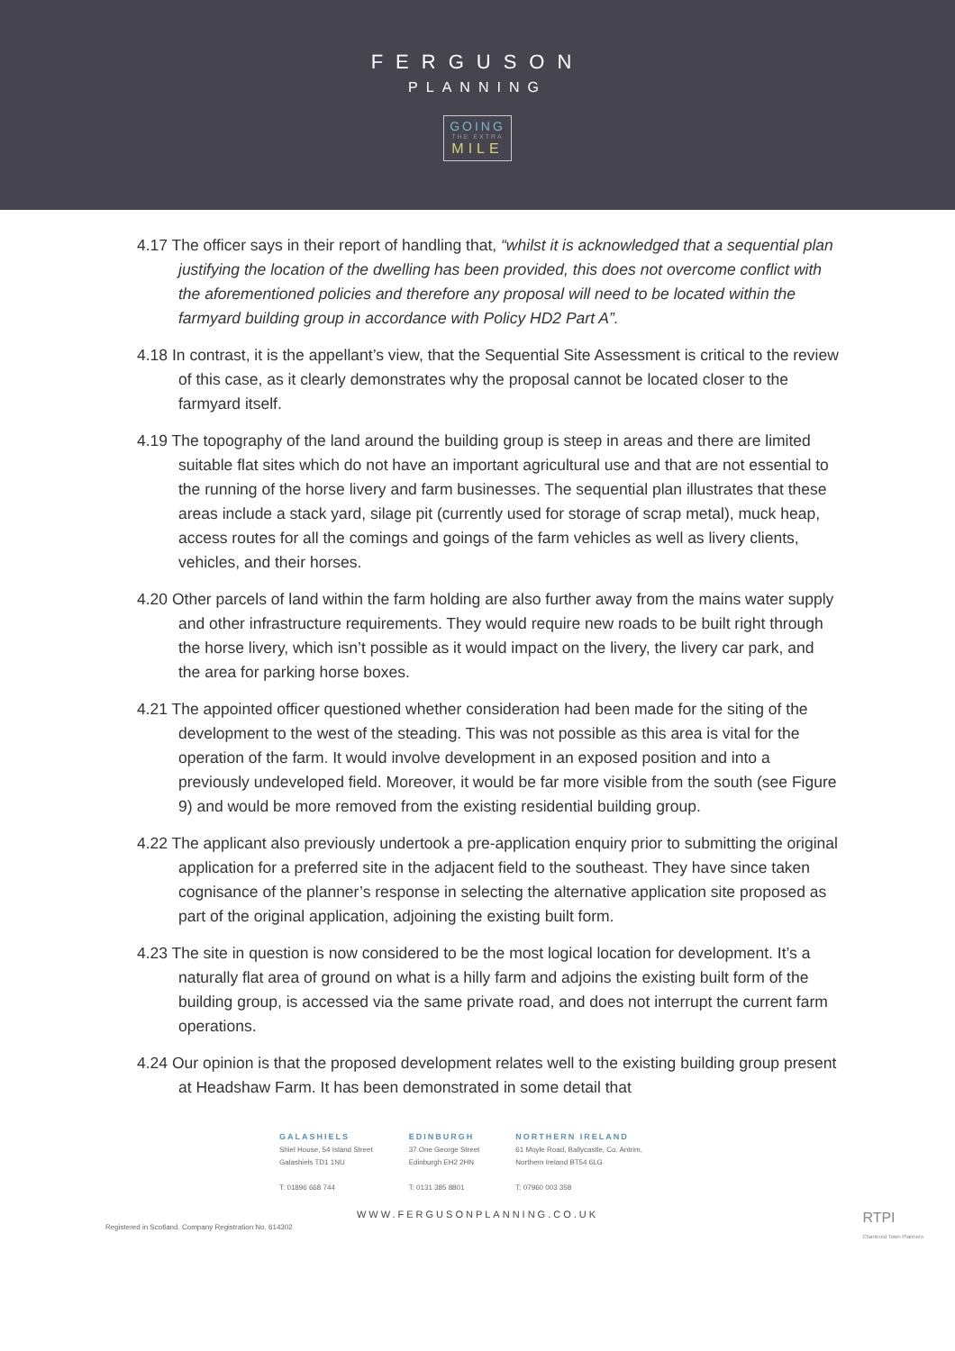FERGUSON
PLANNING
GOING
THE EXTRA
MILE
4.17 The officer says in their report of handling that, “whilst it is acknowledged that a sequential plan justifying the location of the dwelling has been provided, this does not overcome conflict with the aforementioned policies and therefore any proposal will need to be located within the farmyard building group in accordance with Policy HD2 Part A”.
4.18 In contrast, it is the appellant’s view, that the Sequential Site Assessment is critical to the review of this case, as it clearly demonstrates why the proposal cannot be located closer to the farmyard itself.
4.19 The topography of the land around the building group is steep in areas and there are limited suitable flat sites which do not have an important agricultural use and that are not essential to the running of the horse livery and farm businesses. The sequential plan illustrates that these areas include a stack yard, silage pit (currently used for storage of scrap metal), muck heap, access routes for all the comings and goings of the farm vehicles as well as livery clients, vehicles, and their horses.
4.20 Other parcels of land within the farm holding are also further away from the mains water supply and other infrastructure requirements. They would require new roads to be built right through the horse livery, which isn’t possible as it would impact on the livery, the livery car park, and the area for parking horse boxes.
4.21 The appointed officer questioned whether consideration had been made for the siting of the development to the west of the steading. This was not possible as this area is vital for the operation of the farm. It would involve development in an exposed position and into a previously undeveloped field. Moreover, it would be far more visible from the south (see Figure 9) and would be more removed from the existing residential building group.
4.22 The applicant also previously undertook a pre-application enquiry prior to submitting the original application for a preferred site in the adjacent field to the southeast. They have since taken cognisance of the planner’s response in selecting the alternative application site proposed as part of the original application, adjoining the existing built form.
4.23 The site in question is now considered to be the most logical location for development. It’s a naturally flat area of ground on what is a hilly farm and adjoins the existing built form of the building group, is accessed via the same private road, and does not interrupt the current farm operations.
4.24 Our opinion is that the proposed development relates well to the existing building group present at Headshaw Farm. It has been demonstrated in some detail that
GALASHIELS
Shiel House, 54 Island Street
Galashiels TD1 1NU
T: 01896 668 744
EDINBURGH
37 One George Street
Edinburgh EH2 2HN
T: 0131 385 8801
NORTHERN IRELAND
61 Moyle Road, Ballycastle, Co. Antrim,
Northern Ireland BT54 6LG
T: 07960 003 358
WWW.FERGUSONPLANNING.CO.UK
Registered in Scotland. Company Registration No. 614302
RTPI
Chartered Town Planners